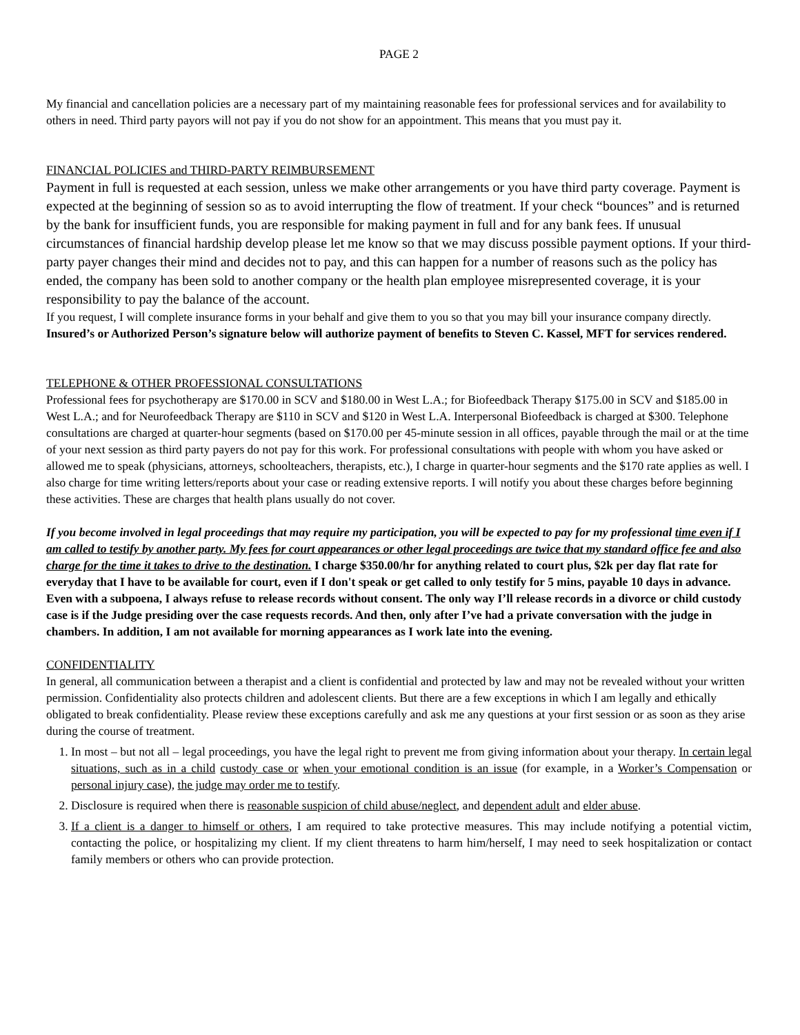PAGE 2
My financial and cancellation policies are a necessary part of my maintaining reasonable fees for professional services and for availability to others in need. Third party payors will not pay if you do not show for an appointment. This means that you must pay it.
FINANCIAL POLICIES and THIRD-PARTY REIMBURSEMENT
Payment in full is requested at each session, unless we make other arrangements or you have third party coverage. Payment is expected at the beginning of session so as to avoid interrupting the flow of treatment. If your check “bounces” and is returned by the bank for insufficient funds, you are responsible for making payment in full and for any bank fees. If unusual circumstances of financial hardship develop please let me know so that we may discuss possible payment options. If your third-party payer changes their mind and decides not to pay, and this can happen for a number of reasons such as the policy has ended, the company has been sold to another company or the health plan employee misrepresented coverage, it is your responsibility to pay the balance of the account.
If you request, I will complete insurance forms in your behalf and give them to you so that you may bill your insurance company directly. Insured’s or Authorized Person’s signature below will authorize payment of benefits to Steven C. Kassel, MFT for services rendered.
TELEPHONE & OTHER PROFESSIONAL CONSULTATIONS
Professional fees for psychotherapy are $170.00 in SCV and $180.00 in West L.A.; for Biofeedback Therapy $175.00 in SCV and $185.00 in West L.A.; and for Neurofeedback Therapy are $110 in SCV and $120 in West L.A. Interpersonal Biofeedback is charged at $300. Telephone consultations are charged at quarter-hour segments (based on $170.00 per 45-minute session in all offices, payable through the mail or at the time of your next session as third party payers do not pay for this work. For professional consultations with people with whom you have asked or allowed me to speak (physicians, attorneys, schoolteachers, therapists, etc.), I charge in quarter-hour segments and the $170 rate applies as well. I also charge for time writing letters/reports about your case or reading extensive reports. I will notify you about these charges before beginning these activities. These are charges that health plans usually do not cover.
If you become involved in legal proceedings that may require my participation, you will be expected to pay for my professional time even if I am called to testify by another party. My fees for court appearances or other legal proceedings are twice that my standard office fee and also charge for the time it takes to drive to the destination. I charge $350.00/hr for anything related to court plus, $2k per day flat rate for everyday that I have to be available for court, even if I don't speak or get called to only testify for 5 mins, payable 10 days in advance. Even with a subpoena, I always refuse to release records without consent. The only way I’ll release records in a divorce or child custody case is if the Judge presiding over the case requests records. And then, only after I’ve had a private conversation with the judge in chambers. In addition, I am not available for morning appearances as I work late into the evening.
CONFIDENTIALITY
In general, all communication between a therapist and a client is confidential and protected by law and may not be revealed without your written permission. Confidentiality also protects children and adolescent clients. But there are a few exceptions in which I am legally and ethically obligated to break confidentiality. Please review these exceptions carefully and ask me any questions at your first session or as soon as they arise during the course of treatment.
1. In most – but not all – legal proceedings, you have the legal right to prevent me from giving information about your therapy. In certain legal situations, such as in a child custody case or when your emotional condition is an issue (for example, in a Worker’s Compensation or personal injury case), the judge may order me to testify.
2. Disclosure is required when there is reasonable suspicion of child abuse/neglect, and dependent adult and elder abuse.
3. If a client is a danger to himself or others, I am required to take protective measures. This may include notifying a potential victim, contacting the police, or hospitalizing my client. If my client threatens to harm him/herself, I may need to seek hospitalization or contact family members or others who can provide protection.